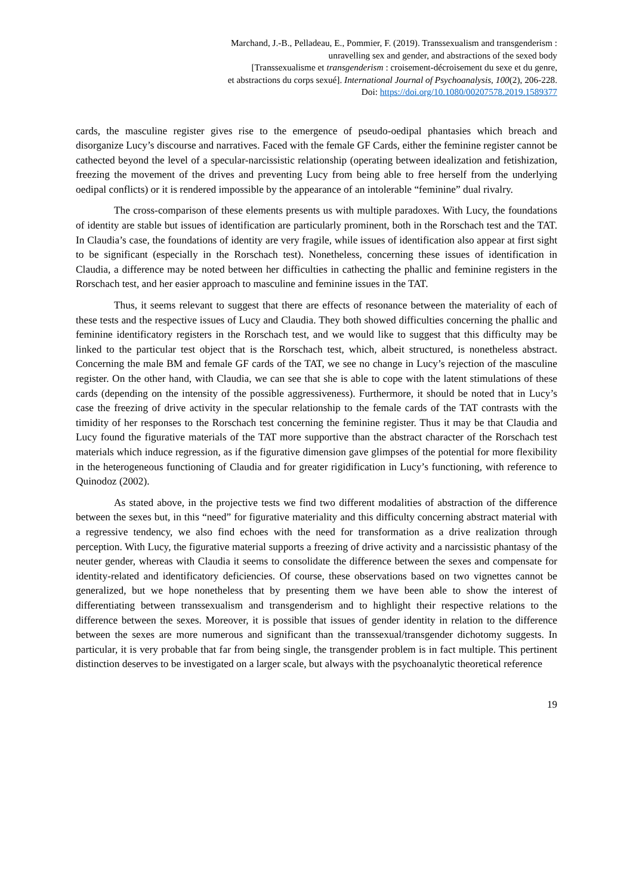Marchand, J.-B., Pelladeau, E., Pommier, F. (2019). Transsexualism and transgenderism :
unravelling sex and gender, and abstractions of the sexed body
[Transsexualisme et transgenderism : croisement-décroisement du sexe et du genre,
et abstractions du corps sexué]. International Journal of Psychoanalysis, 100(2), 206-228.
Doi: https://doi.org/10.1080/00207578.2019.1589377
cards, the masculine register gives rise to the emergence of pseudo-oedipal phantasies which breach and disorganize Lucy’s discourse and narratives. Faced with the female GF Cards, either the feminine register cannot be cathected beyond the level of a specular-narcissistic relationship (operating between idealization and fetishization, freezing the movement of the drives and preventing Lucy from being able to free herself from the underlying oedipal conflicts) or it is rendered impossible by the appearance of an intolerable “feminine” dual rivalry.
The cross-comparison of these elements presents us with multiple paradoxes. With Lucy, the foundations of identity are stable but issues of identification are particularly prominent, both in the Rorschach test and the TAT. In Claudia’s case, the foundations of identity are very fragile, while issues of identification also appear at first sight to be significant (especially in the Rorschach test). Nonetheless, concerning these issues of identification in Claudia, a difference may be noted between her difficulties in cathecting the phallic and feminine registers in the Rorschach test, and her easier approach to masculine and feminine issues in the TAT.
Thus, it seems relevant to suggest that there are effects of resonance between the materiality of each of these tests and the respective issues of Lucy and Claudia. They both showed difficulties concerning the phallic and feminine identificatory registers in the Rorschach test, and we would like to suggest that this difficulty may be linked to the particular test object that is the Rorschach test, which, albeit structured, is nonetheless abstract. Concerning the male BM and female GF cards of the TAT, we see no change in Lucy’s rejection of the masculine register. On the other hand, with Claudia, we can see that she is able to cope with the latent stimulations of these cards (depending on the intensity of the possible aggressiveness). Furthermore, it should be noted that in Lucy’s case the freezing of drive activity in the specular relationship to the female cards of the TAT contrasts with the timidity of her responses to the Rorschach test concerning the feminine register. Thus it may be that Claudia and Lucy found the figurative materials of the TAT more supportive than the abstract character of the Rorschach test materials which induce regression, as if the figurative dimension gave glimpses of the potential for more flexibility in the heterogeneous functioning of Claudia and for greater rigidification in Lucy’s functioning, with reference to Quinodoz (2002).
As stated above, in the projective tests we find two different modalities of abstraction of the difference between the sexes but, in this “need” for figurative materiality and this difficulty concerning abstract material with a regressive tendency, we also find echoes with the need for transformation as a drive realization through perception. With Lucy, the figurative material supports a freezing of drive activity and a narcissistic phantasy of the neuter gender, whereas with Claudia it seems to consolidate the difference between the sexes and compensate for identity-related and identificatory deficiencies. Of course, these observations based on two vignettes cannot be generalized, but we hope nonetheless that by presenting them we have been able to show the interest of differentiating between transsexualism and transgenderism and to highlight their respective relations to the difference between the sexes. Moreover, it is possible that issues of gender identity in relation to the difference between the sexes are more numerous and significant than the transsexual/transgender dichotomy suggests. In particular, it is very probable that far from being single, the transgender problem is in fact multiple. This pertinent distinction deserves to be investigated on a larger scale, but always with the psychoanalytic theoretical reference
19